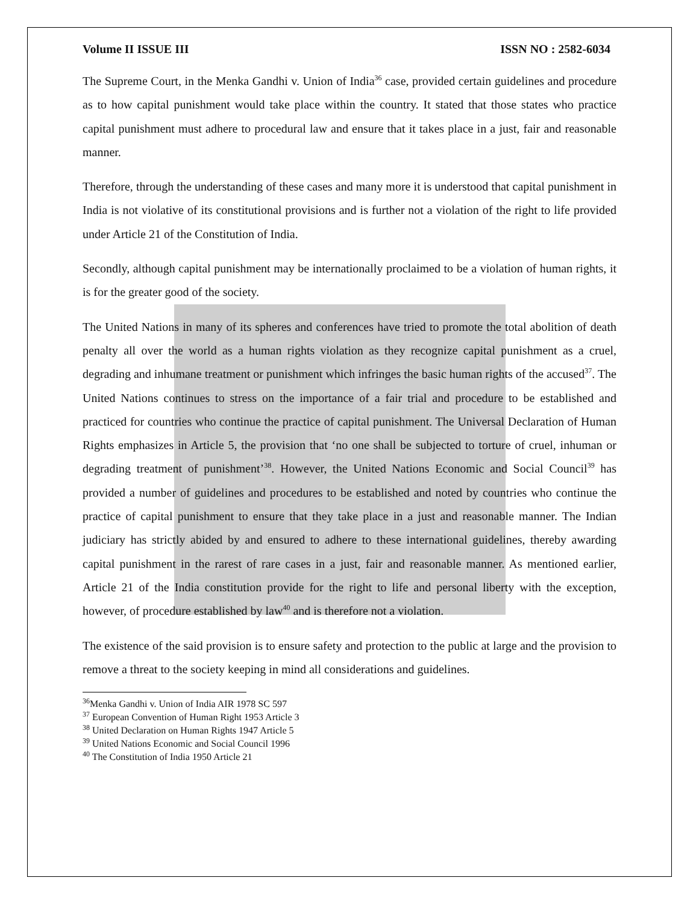Volume II ISSUE III ISSN NO : 2582-6034
The Supreme Court, in the Menka Gandhi v. Union of India<sup>36</sup> case, provided certain guidelines and procedure as to how capital punishment would take place within the country. It stated that those states who practice capital punishment must adhere to procedural law and ensure that it takes place in a just, fair and reasonable manner.
Therefore, through the understanding of these cases and many more it is understood that capital punishment in India is not violative of its constitutional provisions and is further not a violation of the right to life provided under Article 21 of the Constitution of India.
Secondly, although capital punishment may be internationally proclaimed to be a violation of human rights, it is for the greater good of the society.
The United Nations in many of its spheres and conferences have tried to promote the total abolition of death penalty all over the world as a human rights violation as they recognize capital punishment as a cruel, degrading and inhumane treatment or punishment which infringes the basic human rights of the accused<sup>37</sup>. The United Nations continues to stress on the importance of a fair trial and procedure to be established and practiced for countries who continue the practice of capital punishment. The Universal Declaration of Human Rights emphasizes in Article 5, the provision that ‘no one shall be subjected to torture of cruel, inhuman or degrading treatment of punishment’<sup>38</sup>. However, the United Nations Economic and Social Council<sup>39</sup> has provided a number of guidelines and procedures to be established and noted by countries who continue the practice of capital punishment to ensure that they take place in a just and reasonable manner. The Indian judiciary has strictly abided by and ensured to adhere to these international guidelines, thereby awarding capital punishment in the rarest of rare cases in a just, fair and reasonable manner. As mentioned earlier, Article 21 of the India constitution provide for the right to life and personal liberty with the exception, however, of procedure established by law<sup>40</sup> and is therefore not a violation.
The existence of the said provision is to ensure safety and protection to the public at large and the provision to remove a threat to the society keeping in mind all considerations and guidelines.
<sup>36</sup> Menka Gandhi v. Union of India AIR 1978 SC 597
<sup>37</sup> European Convention of Human Right 1953 Article 3
<sup>38</sup> United Declaration on Human Rights 1947 Article 5
<sup>39</sup> United Nations Economic and Social Council 1996
<sup>40</sup> The Constitution of India 1950 Article 21